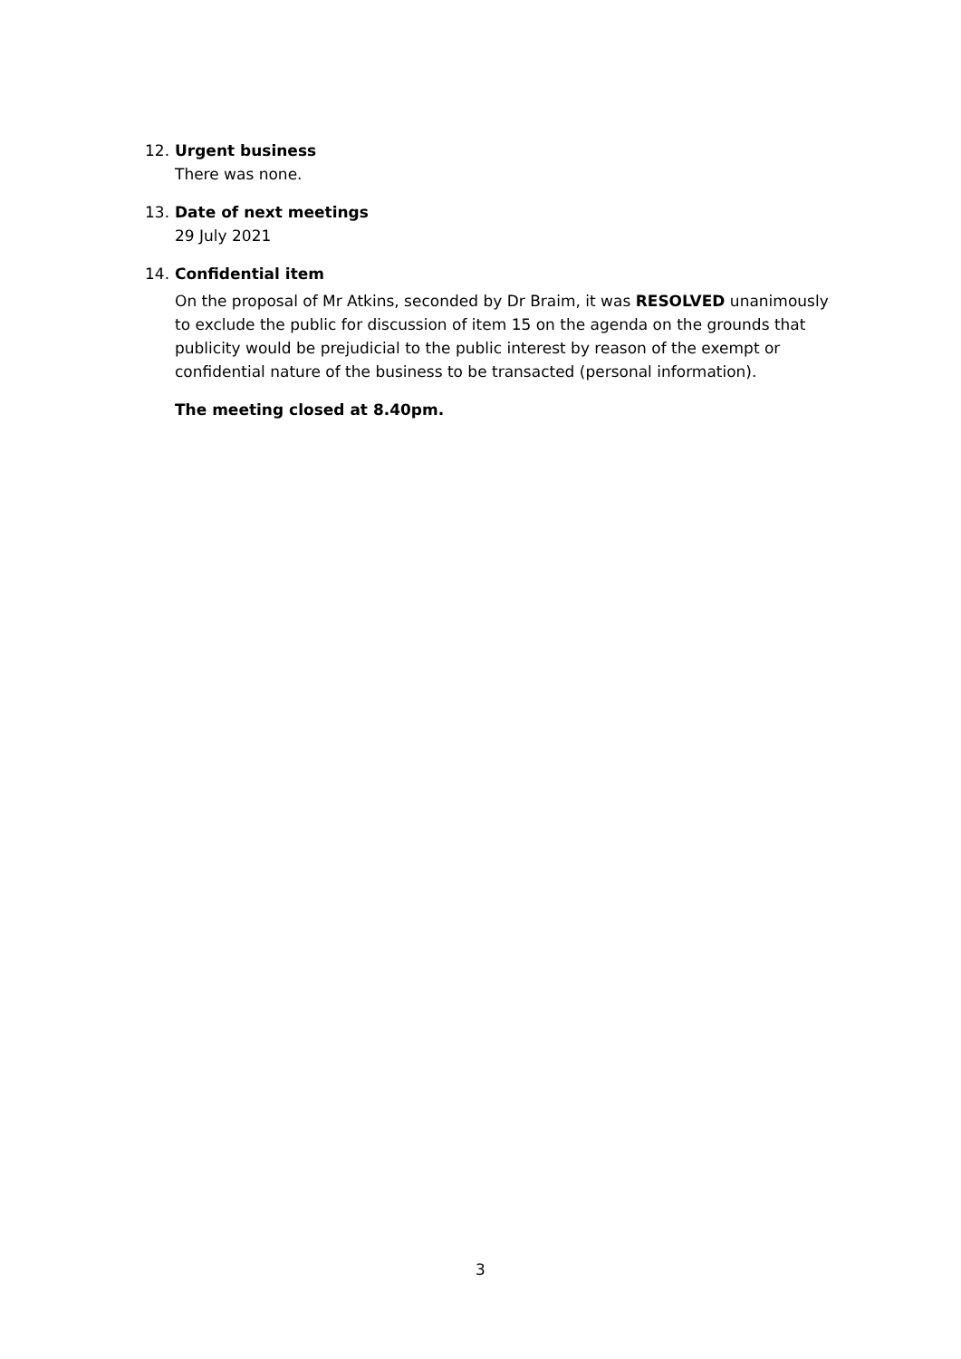12. Urgent business
There was none.
13. Date of next meetings
29 July 2021
14. Confidential item
On the proposal of Mr Atkins, seconded by Dr Braim, it was RESOLVED unanimously to exclude the public for discussion of item 15 on the agenda on the grounds that publicity would be prejudicial to the public interest by reason of the exempt or confidential nature of the business to be transacted (personal information).
The meeting closed at 8.40pm.
3